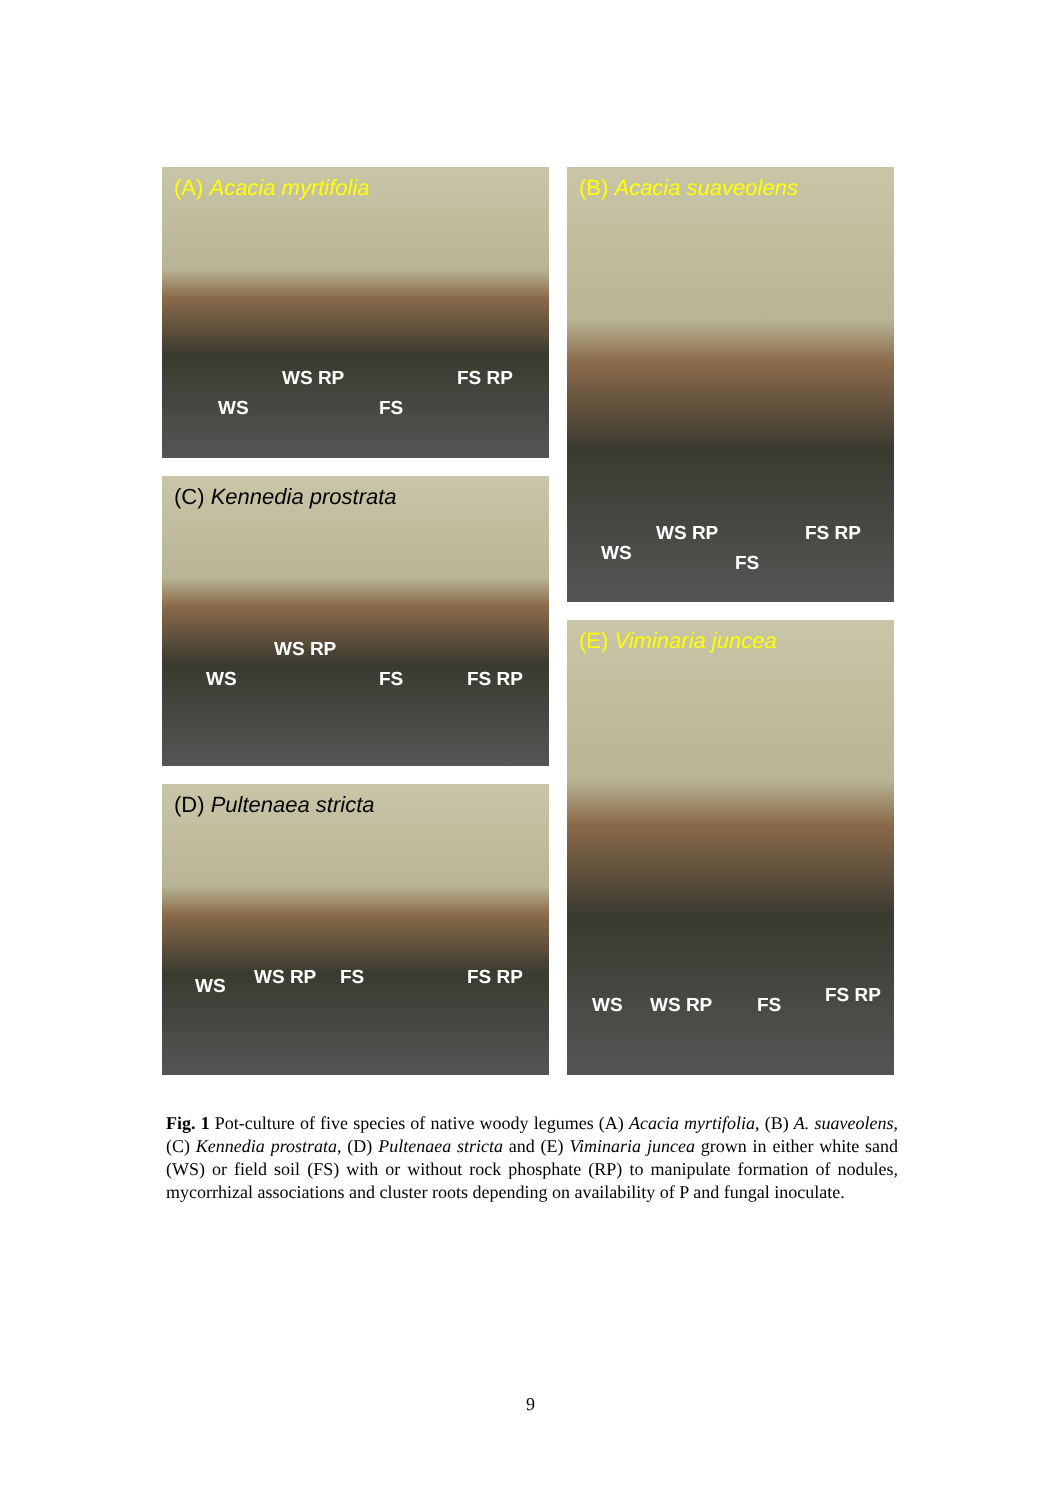(A) Acacia myrtifolia
WS RP FS RP
WS FS
(B) Acacia suaveolens
WS RP FS RP
WS FS
(C) Kennedia prostrata
WS RP
WS FS FS RP
(D) Pultenaea stricta
WS RP FS FS RP WS
(E) Viminaria juncea
FS RP WS WS RP FS
Fig. 1 Pot-culture of five species of native woody legumes (A) Acacia myrtifolia, (B) A. suaveolens, (C) Kennedia prostrata, (D) Pultenaea stricta and (E) Viminaria juncea grown in either white sand (WS) or field soil (FS) with or without rock phosphate (RP) to manipulate formation of nodules, mycorrhizal associations and cluster roots depending on availability of P and fungal inoculate.
9